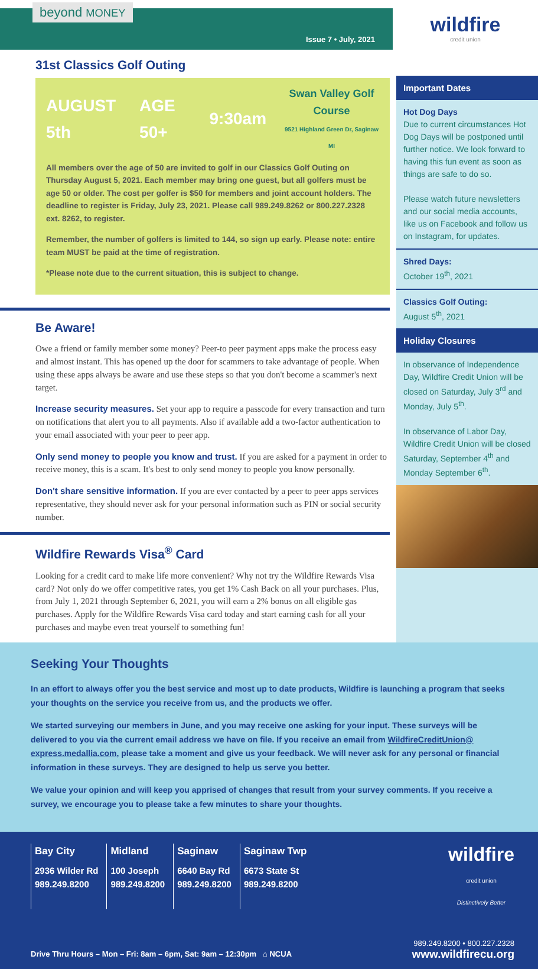beyond MONEY
Issue 7 • July, 2021
wildfire
credit union
31st Classics Golf Outing
AUGUST 5th AGE 50+ 9:30am
Swan Valley Golf Course
9521 Highland Green Dr, Saginaw MI
All members over the age of 50 are invited to golf in our Classics Golf Outing on Thursday August 5, 2021. Each member may bring one guest, but all golfers must be age 50 or older. The cost per golfer is $50 for members and joint account holders. The deadline to register is Friday, July 23, 2021. Please call 989.249.8262 or 800.227.2328 ext. 8262, to register.
Remember, the number of golfers is limited to 144, so sign up early. Please note: entire team MUST be paid at the time of registration.
*Please note due to the current situation, this is subject to change.
Be Aware!
Owe a friend or family member some money? Peer-to peer payment apps make the process easy and almost instant. This has opened up the door for scammers to take advantage of people. When using these apps always be aware and use these steps so that you don't become a scammer's next target.
Increase security measures. Set your app to require a passcode for every transaction and turn on notifications that alert you to all payments. Also if available add a two-factor authentication to your email associated with your peer to peer app.
Only send money to people you know and trust. If you are asked for a payment in order to receive money, this is a scam. It's best to only send money to people you know personally.
Don't share sensitive information. If you are ever contacted by a peer to peer apps services representative, they should never ask for your personal information such as PIN or social security number.
Wildfire Rewards Visa<sup>®</sup> Card
Looking for a credit card to make life more convenient? Why not try the Wildfire Rewards Visa card? Not only do we offer competitive rates, you get 1% Cash Back on all your purchases. Plus, from July 1, 2021 through September 6, 2021, you will earn a 2% bonus on all eligible gas purchases. Apply for the Wildfire Rewards Visa card today and start earning cash for all your purchases and maybe even treat yourself to something fun!
Important Dates
Hot Dog Days
Due to current circumstances Hot Dog Days will be postponed until further notice. We look forward to having this fun event as soon as things are safe to do so.
Please watch future newsletters and our social media accounts, like us on Facebook and follow us on Instagram, for updates.
Shred Days:
October 19<sup>th</sup>, 2021
Classics Golf Outing:
August 5<sup>th</sup>, 2021
Holiday Closures
In observance of Independence Day, Wildfire Credit Union will be closed on Saturday, July 3<sup>rd</sup> and Monday, July 5<sup>th</sup>.
In observance of Labor Day, Wildfire Credit Union will be closed Saturday, September 4<sup>th</sup> and Monday September 6<sup>th</sup>.
Seeking Your Thoughts
In an effort to always offer you the best service and most up to date products, Wildfire is launching a program that seeks your thoughts on the service you receive from us, and the products we offer.
We started surveying our members in June, and you may receive one asking for your input. These surveys will be delivered to you via the current email address we have on file. If you receive an email from WildfireCreditUnion@ express.medallia.com, please take a moment and give us your feedback. We will never ask for any personal or financial information in these surveys. They are designed to help us serve you better.
We value your opinion and will keep you apprised of changes that result from your survey comments. If you receive a survey, we encourage you to please take a few minutes to share your thoughts.
Bay City
2936 Wilder Rd
989.249.8200
Midland
100 Joseph
989.249.8200
Saginaw
6640 Bay Rd
989.249.8200
Saginaw Twp
6673 State St
989.249.8200
wildfire
credit union
Distinctively Better
Drive Thru Hours – Mon – Fri: 8am – 6pm, Sat: 9am – 12:30pm ⌂ NCUA 989.249.8200 • 800.227.2328
www.wildfirecu.org